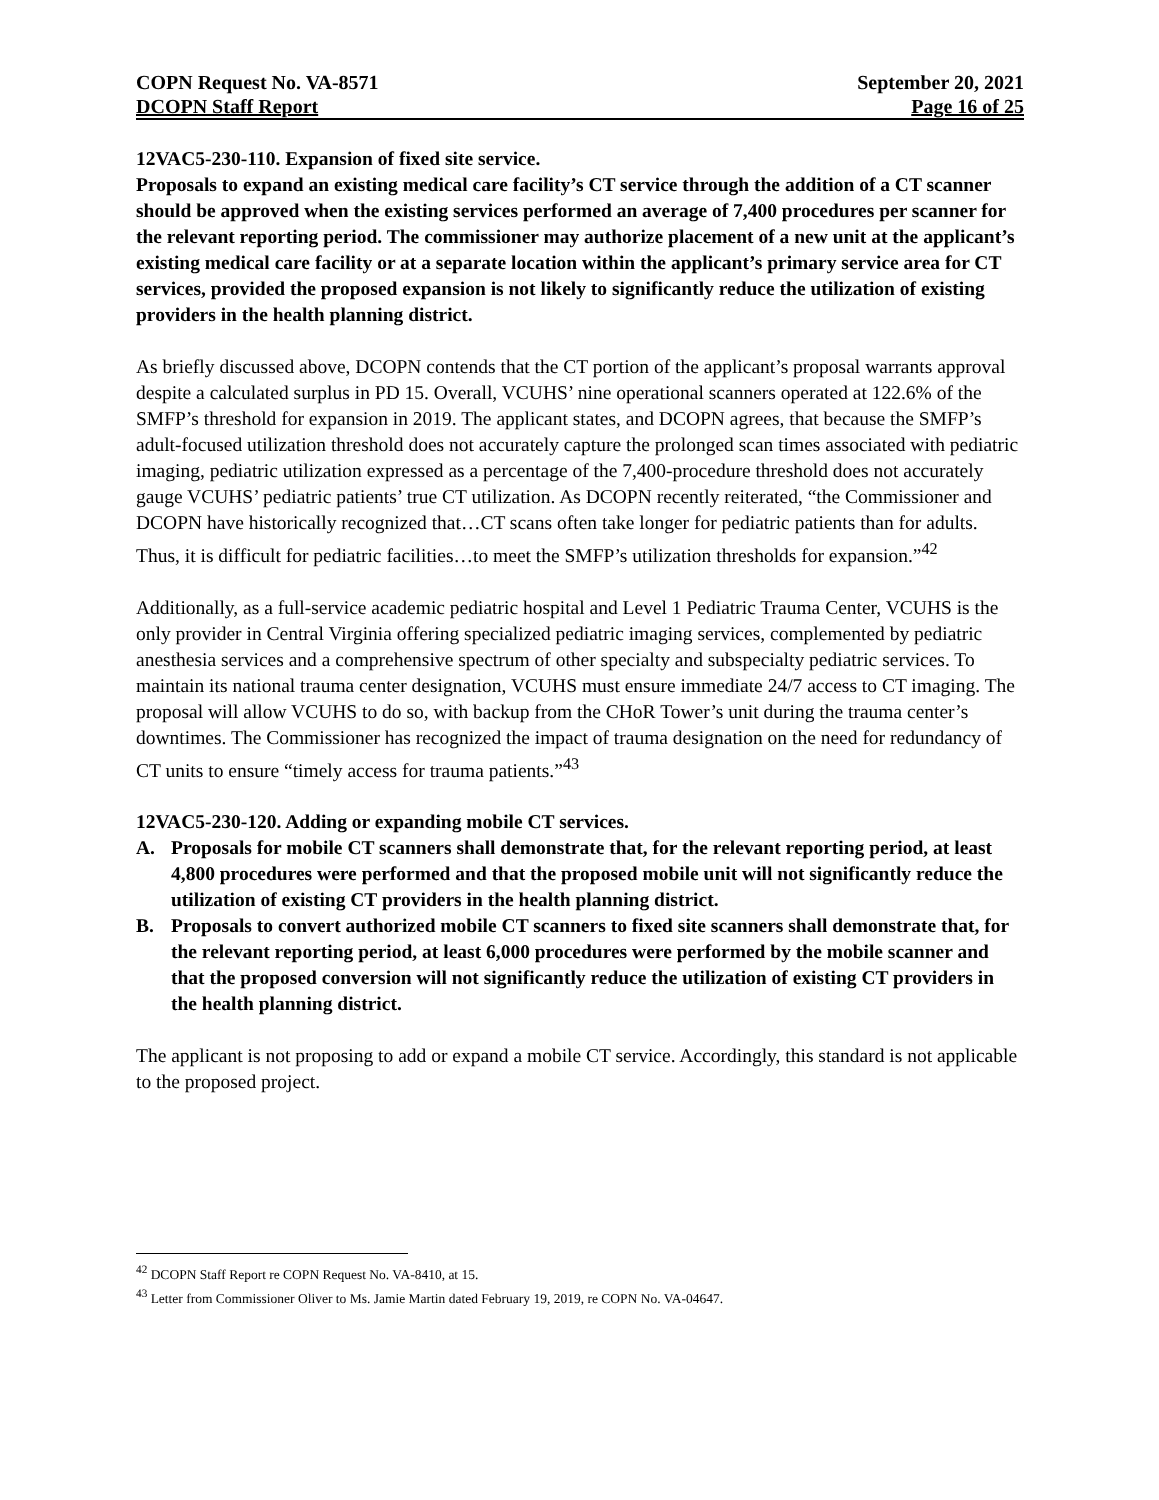COPN Request No. VA-8571 September 20, 2021
DCOPN Staff Report Page 16 of 25
12VAC5-230-110. Expansion of fixed site service.
Proposals to expand an existing medical care facility’s CT service through the addition of a CT scanner should be approved when the existing services performed an average of 7,400 procedures per scanner for the relevant reporting period. The commissioner may authorize placement of a new unit at the applicant’s existing medical care facility or at a separate location within the applicant’s primary service area for CT services, provided the proposed expansion is not likely to significantly reduce the utilization of existing providers in the health planning district.
As briefly discussed above, DCOPN contends that the CT portion of the applicant’s proposal warrants approval despite a calculated surplus in PD 15. Overall, VCUHS’ nine operational scanners operated at 122.6% of the SMFP’s threshold for expansion in 2019. The applicant states, and DCOPN agrees, that because the SMFP’s adult-focused utilization threshold does not accurately capture the prolonged scan times associated with pediatric imaging, pediatric utilization expressed as a percentage of the 7,400-procedure threshold does not accurately gauge VCUHS’ pediatric patients’ true CT utilization. As DCOPN recently reiterated, “the Commissioner and DCOPN have historically recognized that…CT scans often take longer for pediatric patients than for adults. Thus, it is difficult for pediatric facilities…to meet the SMFP’s utilization thresholds for expansion.”<sup>42</sup>
Additionally, as a full-service academic pediatric hospital and Level 1 Pediatric Trauma Center, VCUHS is the only provider in Central Virginia offering specialized pediatric imaging services, complemented by pediatric anesthesia services and a comprehensive spectrum of other specialty and subspecialty pediatric services. To maintain its national trauma center designation, VCUHS must ensure immediate 24/7 access to CT imaging. The proposal will allow VCUHS to do so, with backup from the CHoR Tower’s unit during the trauma center’s downtimes. The Commissioner has recognized the impact of trauma designation on the need for redundancy of CT units to ensure “timely access for trauma patients.”<sup>43</sup>
12VAC5-230-120. Adding or expanding mobile CT services.
A. Proposals for mobile CT scanners shall demonstrate that, for the relevant reporting period, at least 4,800 procedures were performed and that the proposed mobile unit will not significantly reduce the utilization of existing CT providers in the health planning district.
B. Proposals to convert authorized mobile CT scanners to fixed site scanners shall demonstrate that, for the relevant reporting period, at least 6,000 procedures were performed by the mobile scanner and that the proposed conversion will not significantly reduce the utilization of existing CT providers in the health planning district.
The applicant is not proposing to add or expand a mobile CT service. Accordingly, this standard is not applicable to the proposed project.
<sup>42</sup> DCOPN Staff Report re COPN Request No. VA-8410, at 15.
<sup>43</sup> Letter from Commissioner Oliver to Ms. Jamie Martin dated February 19, 2019, re COPN No. VA-04647.